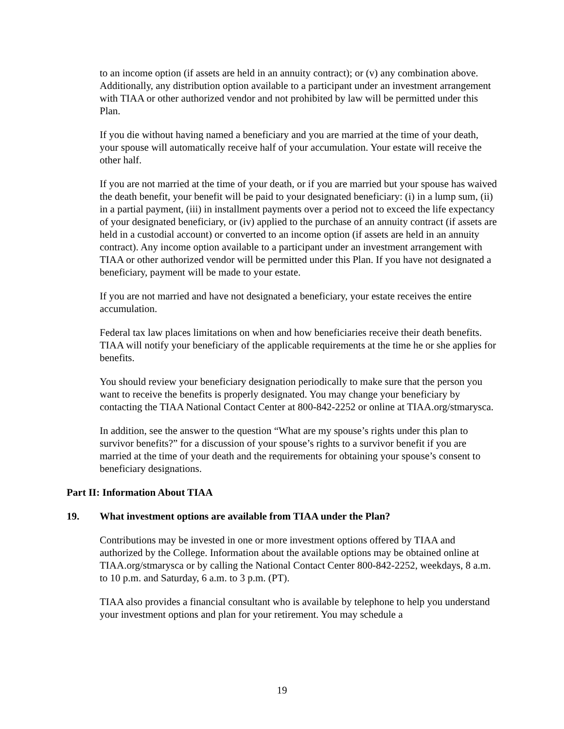to an income option (if assets are held in an annuity contract); or (v) any combination above. Additionally, any distribution option available to a participant under an investment arrangement with TIAA or other authorized vendor and not prohibited by law will be permitted under this Plan.
If you die without having named a beneficiary and you are married at the time of your death, your spouse will automatically receive half of your accumulation. Your estate will receive the other half.
If you are not married at the time of your death, or if you are married but your spouse has waived the death benefit, your benefit will be paid to your designated beneficiary: (i) in a lump sum, (ii) in a partial payment, (iii) in installment payments over a period not to exceed the life expectancy of your designated beneficiary, or (iv) applied to the purchase of an annuity contract (if assets are held in a custodial account) or converted to an income option (if assets are held in an annuity contract). Any income option available to a participant under an investment arrangement with TIAA or other authorized vendor will be permitted under this Plan. If you have not designated a beneficiary, payment will be made to your estate.
If you are not married and have not designated a beneficiary, your estate receives the entire accumulation.
Federal tax law places limitations on when and how beneficiaries receive their death benefits. TIAA will notify your beneficiary of the applicable requirements at the time he or she applies for benefits.
You should review your beneficiary designation periodically to make sure that the person you want to receive the benefits is properly designated. You may change your beneficiary by contacting the TIAA National Contact Center at 800-842-2252 or online at TIAA.org/stmarysca.
In addition, see the answer to the question “What are my spouse’s rights under this plan to survivor benefits?” for a discussion of your spouse’s rights to a survivor benefit if you are married at the time of your death and the requirements for obtaining your spouse’s consent to beneficiary designations.
Part II: Information About TIAA
19. What investment options are available from TIAA under the Plan?
Contributions may be invested in one or more investment options offered by TIAA and authorized by the College. Information about the available options may be obtained online at TIAA.org/stmarysca or by calling the National Contact Center 800-842-2252, weekdays, 8 a.m. to 10 p.m. and Saturday, 6 a.m. to 3 p.m. (PT).
TIAA also provides a financial consultant who is available by telephone to help you understand your investment options and plan for your retirement. You may schedule a
19